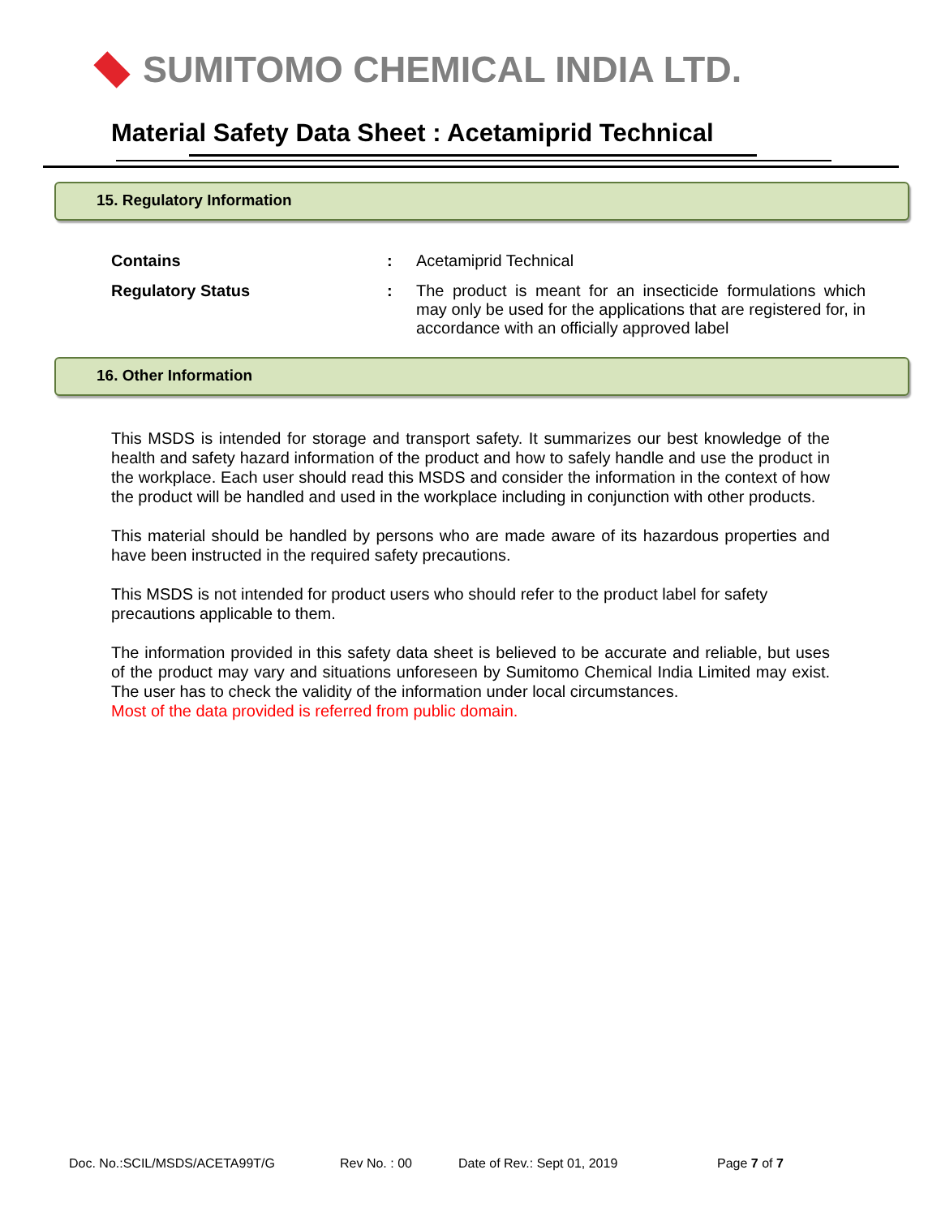SUMITOMO CHEMICAL INDIA LTD.
Material Safety Data Sheet : Acetamiprid Technical
15. Regulatory Information
Contains : Acetamiprid Technical
Regulatory Status : The product is meant for an insecticide formulations which may only be used for the applications that are registered for, in accordance with an officially approved label
16. Other Information
This MSDS is intended for storage and transport safety. It summarizes our best knowledge of the health and safety hazard information of the product and how to safely handle and use the product in the workplace. Each user should read this MSDS and consider the information in the context of how the product will be handled and used in the workplace including in conjunction with other products.
This material should be handled by persons who are made aware of its hazardous properties and have been instructed in the required safety precautions.
This MSDS is not intended for product users who should refer to the product label for safety precautions applicable to them.
The information provided in this safety data sheet is believed to be accurate and reliable, but uses of the product may vary and situations unforeseen by Sumitomo Chemical India Limited may exist. The user has to check the validity of the information under local circumstances.
Most of the data provided is referred from public domain.
Doc. No.:SCIL/MSDS/ACETA99T/G Rev No. : 00 Date of Rev.: Sept 01, 2019 Page 7 of 7